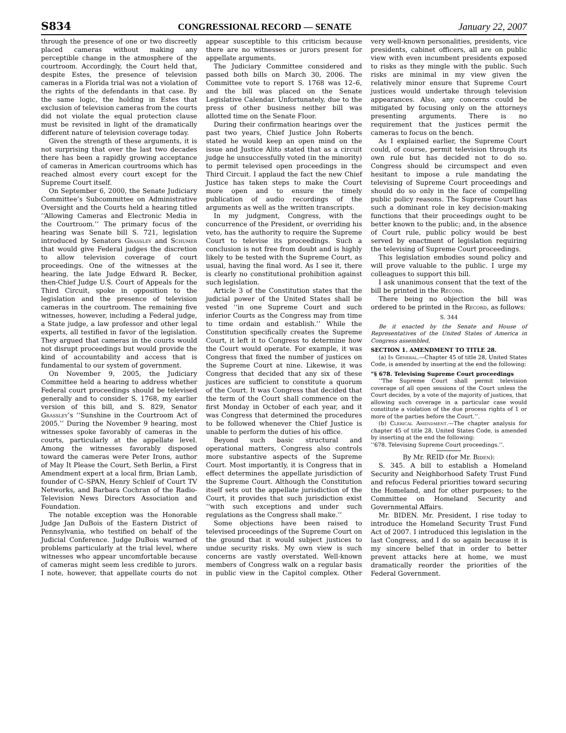S834 CONGRESSIONAL RECORD — SENATE January 22, 2007
through the presence of one or two discreetly placed cameras without making any perceptible change in the atmosphere of the courtroom. Accordingly, the Court held that, despite Estes, the presence of television cameras in a Florida trial was not a violation of the rights of the defendants in that case. By the same logic, the holding in Estes that exclusion of television cameras from the courts did not violate the equal protection clause must be revisited in light of the dramatically different nature of television coverage today.
Given the strength of these arguments, it is not surprising that over the last two decades there has been a rapidly growing acceptance of cameras in American courtrooms which has reached almost every court except for the Supreme Court itself.
On September 6, 2000, the Senate Judiciary Committee’s Subcommittee on Administrative Oversight and the Courts held a hearing titled ‘‘Allowing Cameras and Electronic Media in the Courtroom.’’ The primary focus of the hearing was Senate bill S. 721, legislation introduced by Senators Grassley and Schumer that would give Federal judges the discretion to allow television coverage of court proceedings. One of the witnesses at the hearing, the late Judge Edward R. Becker, then-Chief Judge U.S. Court of Appeals for the Third Circuit, spoke in opposition to the legislation and the presence of television cameras in the courtroom. The remaining five witnesses, however, including a Federal judge, a State judge, a law professor and other legal experts, all testified in favor of the legislation. They argued that cameras in the courts would not disrupt proceedings but would provide the kind of accountability and access that is fundamental to our system of government.
On November 9, 2005, the Judiciary Committee held a hearing to address whether Federal court proceedings should be televised generally and to consider S. 1768, my earlier version of this bill, and S. 829, Senator Grassley’s ‘‘Sunshine in the Courtroom Act of 2005.’’ During the November 9 hearing, most witnesses spoke favorably of cameras in the courts, particularly at the appellate level. Among the witnesses favorably disposed toward the cameras were Peter Irons, author of May It Please the Court, Seth Berlin, a First Amendment expert at a local firm, Brian Lamb, founder of C–SPAN, Henry Schleif of Court TV Networks, and Barbara Cochran of the Radio-Television News Directors Association and Foundation.
The notable exception was the Honorable Judge Jan DuBois of the Eastern District of Pennsylvania, who testified on behalf of the Judicial Conference. Judge DuBois warned of problems particularly at the trial level, where witnesses who appear uncomfortable because of cameras might seem less credible to jurors. I note, however, that appellate courts do not appear susceptible to this criticism because there are no witnesses or jurors present for appellate arguments.
The Judiciary Committee considered and passed both bills on March 30, 2006. The Committee vote to report S. 1768 was 12–6, and the bill was placed on the Senate Legislative Calendar. Unfortunately, due to the press of other business neither bill was allotted time on the Senate Floor.
During their confirmation hearings over the past two years, Chief Justice John Roberts stated he would keep an open mind on the issue and Justice Alito stated that as a circuit judge he unsuccessfully voted (in the minority) to permit televised open proceedings in the Third Circuit. I applaud the fact the new Chief Justice has taken steps to make the Court more open and to ensure the timely publication of audio recordings of the arguments as well as the written transcripts.
In my judgment, Congress, with the concurrence of the President, or overriding his veto, has the authority to require the Supreme Court to televise its proceedings. Such a conclusion is not free from doubt and is highly likely to be tested with the Supreme Court, as usual, having the final word. As I see it, there is clearly no constitutional prohibition against such legislation.
Article 3 of the Constitution states that the judicial power of the United States shall be vested ‘‘in one Supreme Court and such inferior Courts as the Congress may from time to time ordain and establish.’’ While the Constitution specifically creates the Supreme Court, it left it to Congress to determine how the Court would operate. For example, it was Congress that fixed the number of justices on the Supreme Court at nine. Likewise, it was Congress that decided that any six of these justices are sufficient to constitute a quorum of the Court. It was Congress that decided that the term of the Court shall commence on the first Monday in October of each year, and it was Congress that determined the procedures to be followed whenever the Chief Justice is unable to perform the duties of his office.
Beyond such basic structural and operational matters, Congress also controls more substantive aspects of the Supreme Court. Most importantly, it is Congress that in effect determines the appellate jurisdiction of the Supreme Court. Although the Constitution itself sets out the appellate jurisdiction of the Court, it provides that such jurisdiction exist ‘‘with such exceptions and under such regulations as the Congress shall make.’’
Some objections have been raised to televised proceedings of the Supreme Court on the ground that it would subject justices to undue security risks. My own view is such concerns are vastly overstated. Well-known members of Congress walk on a regular basis in public view in the Capitol complex. Other very well-known personalities, presidents, vice presidents, cabinet officers, all are on public view with even incumbent presidents exposed to risks as they mingle with the public. Such risks are minimal in my view given the relatively minor ensure that Supreme Court justices would undertake through television appearances. Also, any concerns could be mitigated by focusing only on the attorneys presenting arguments. There is no requirement that the justices permit the cameras to focus on the bench.
As I explained earlier, the Supreme Court could, of course, permit television through its own rule but has decided not to do so. Congress should be circumspect and even hesitant to impose a rule mandating the televising of Supreme Court proceedings and should do so only in the face of compelling public policy reasons. The Supreme Court has such a dominant role in key decision-making functions that their proceedings ought to be better known to the public; and, in the absence of Court rule, public policy would be best served by enactment of legislation requiring the televising of Supreme Court proceedings.
This legislation embodies sound policy and will prove valuable to the public. I urge my colleagues to support this bill.
I ask unanimous consent that the text of the bill be printed in the Record.
There being no objection the bill was ordered to be printed in the Record, as follows:
S. 344
Be it enacted by the Senate and House of Representatives of the United States of America in Congress assembled,
SECTION 1. AMENDMENT TO TITLE 28.
(a) In General.—Chapter 45 of title 28, United States Code, is amended by inserting at the end the following:
“§ 678. Televising Supreme Court proceedings
‘‘The Supreme Court shall permit television coverage of all open sessions of the Court unless the Court decides, by a vote of the majority of justices, that allowing such coverage in a particular case would constitute a violation of the due process rights of 1 or more of the parties before the Court.’’.
(b) Clerical Amendment.—The chapter analysis for chapter 45 of title 28, United States Code, is amended by inserting at the end the following:
‘‘678. Televising Supreme Court proceedings.’’.
By Mr. REID (for Mr. Biden):
S. 345. A bill to establish a Homeland Security and Neighborhood Safety Trust Fund and refocus Federal priorities toward securing the Homeland, and for other purposes; to the Committee on Homeland Security and Governmental Affairs.
Mr. BIDEN. Mr. President, I rise today to introduce the Homeland Security Trust Fund Act of 2007. I introduced this legislation in the last Congress, and I do so again because it is my sincere belief that in order to better prevent attacks here at home, we must dramatically reorder the priorities of the Federal Government.